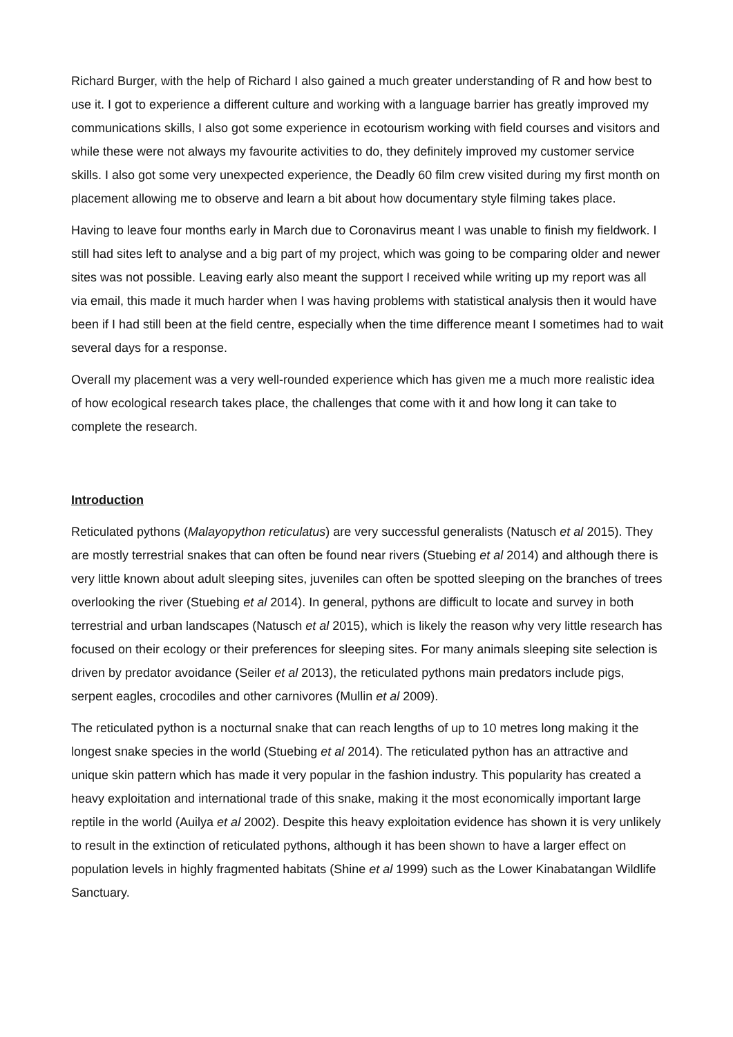Richard Burger, with the help of Richard I also gained a much greater understanding of R and how best to use it. I got to experience a different culture and working with a language barrier has greatly improved my communications skills, I also got some experience in ecotourism working with field courses and visitors and while these were not always my favourite activities to do, they definitely improved my customer service skills. I also got some very unexpected experience, the Deadly 60 film crew visited during my first month on placement allowing me to observe and learn a bit about how documentary style filming takes place.
Having to leave four months early in March due to Coronavirus meant I was unable to finish my fieldwork. I still had sites left to analyse and a big part of my project, which was going to be comparing older and newer sites was not possible. Leaving early also meant the support I received while writing up my report was all via email, this made it much harder when I was having problems with statistical analysis then it would have been if I had still been at the field centre, especially when the time difference meant I sometimes had to wait several days for a response.
Overall my placement was a very well-rounded experience which has given me a much more realistic idea of how ecological research takes place, the challenges that come with it and how long it can take to complete the research.
Introduction
Reticulated pythons (Malayopython reticulatus) are very successful generalists (Natusch et al 2015). They are mostly terrestrial snakes that can often be found near rivers (Stuebing et al 2014) and although there is very little known about adult sleeping sites, juveniles can often be spotted sleeping on the branches of trees overlooking the river (Stuebing et al 2014). In general, pythons are difficult to locate and survey in both terrestrial and urban landscapes (Natusch et al 2015), which is likely the reason why very little research has focused on their ecology or their preferences for sleeping sites. For many animals sleeping site selection is driven by predator avoidance (Seiler et al 2013), the reticulated pythons main predators include pigs, serpent eagles, crocodiles and other carnivores (Mullin et al 2009).
The reticulated python is a nocturnal snake that can reach lengths of up to 10 metres long making it the longest snake species in the world (Stuebing et al 2014). The reticulated python has an attractive and unique skin pattern which has made it very popular in the fashion industry. This popularity has created a heavy exploitation and international trade of this snake, making it the most economically important large reptile in the world (Auilya et al 2002). Despite this heavy exploitation evidence has shown it is very unlikely to result in the extinction of reticulated pythons, although it has been shown to have a larger effect on population levels in highly fragmented habitats (Shine et al 1999) such as the Lower Kinabatangan Wildlife Sanctuary.